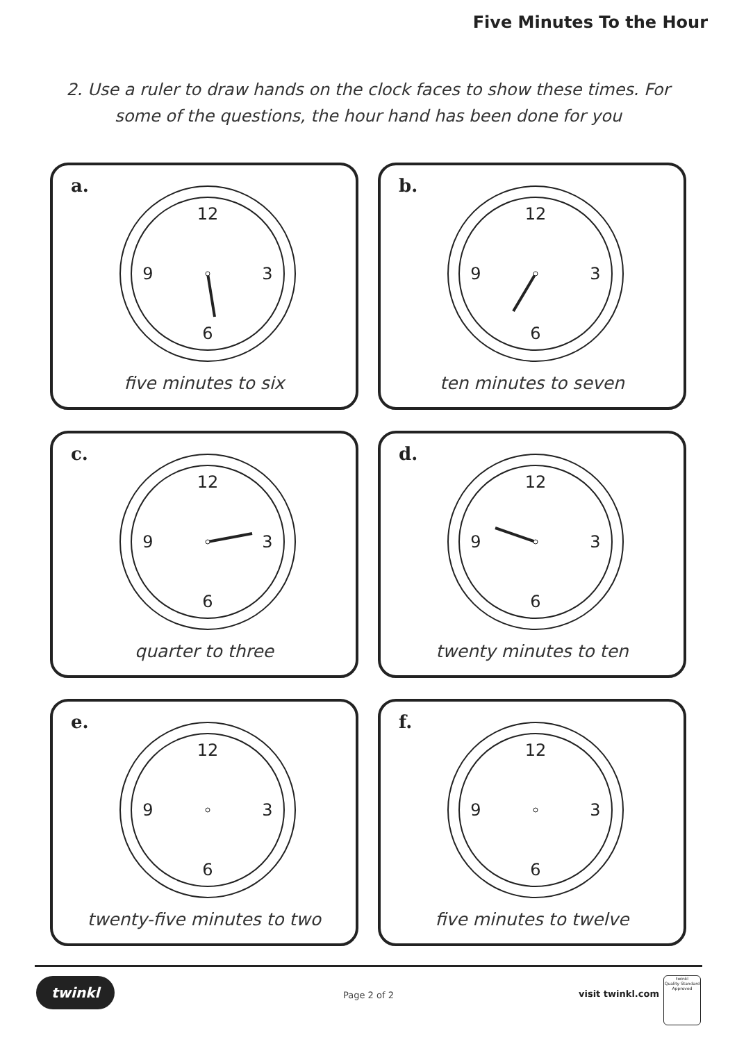Five Minutes To the Hour
2. Use a ruler to draw hands on the clock faces to show these times. For some of the questions, the hour hand has been done for you
a.
12
6
3
9
five minutes to six
b.
12
6
3
9
ten minutes to seven
c.
12
6
3
9
quarter to three
d.
12
6
3
9
twenty minutes to ten
e.
12
6
3
9
twenty-five minutes to two
f.
12
6
3
9
five minutes to twelve
twinkl
Page 2 of 2 visit twinkl.com
twinkl
Quality Standard Approved